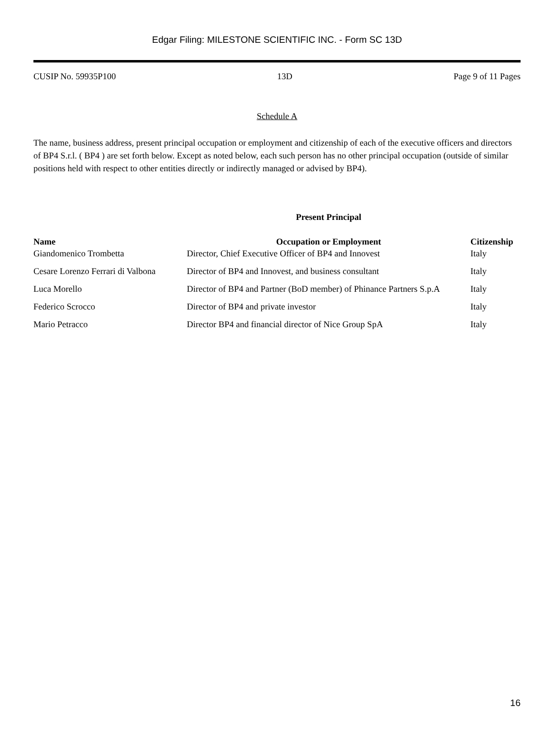Edgar Filing: MILESTONE SCIENTIFIC INC. - Form SC 13D
CUSIP No. 59935P100 13D Page 9 of 11 Pages
Schedule A
The name, business address, present principal occupation or employment and citizenship of each of the executive officers and directors of BP4 S.r.l. ( BP4 ) are set forth below. Except as noted below, each such person has no other principal occupation (outside of similar positions held with respect to other entities directly or indirectly managed or advised by BP4).
| | Present Principal | |
| --- | --- | --- |
| Name | Occupation or Employment | Citizenship |
| Giandomenico Trombetta | Director, Chief Executive Officer of BP4 and Innovest | Italy |
| Cesare Lorenzo Ferrari di Valbona | Director of BP4 and Innovest, and business consultant | Italy |
| Luca Morello | Director of BP4 and Partner (BoD member) of Phinance Partners S.p.A | Italy |
| Federico Scrocco | Director of BP4 and private investor | Italy |
| Mario Petracco | Director BP4 and financial director of Nice Group SpA | Italy |
16